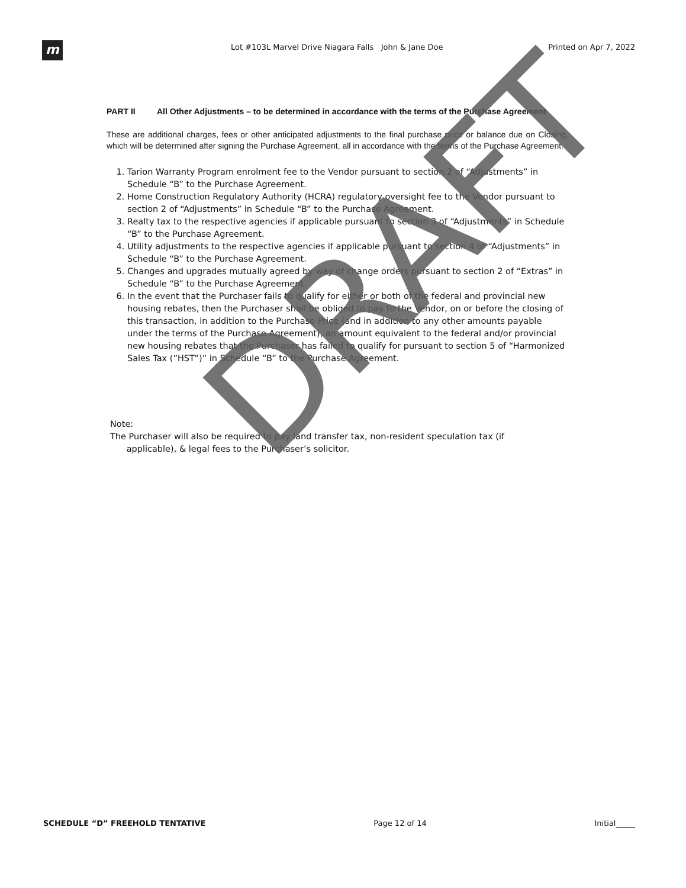m
Lot #103L Marvel Drive Niagara Falls John & Jane Doe Printed on Apr 7, 2022
PART II All Other Adjustments – to be determined in accordance with the terms of the Purchase Agreement
These are additional charges, fees or other anticipated adjustments to the final purchase price or balance due on Closing, which will be determined after signing the Purchase Agreement, all in accordance with the terms of the Purchase Agreement.
1. Tarion Warranty Program enrolment fee to the Vendor pursuant to section 2 of “Adjustments” in Schedule “B” to the Purchase Agreement.
2. Home Construction Regulatory Authority (HCRA) regulatory oversight fee to the Vendor pursuant to section 2 of “Adjustments” in Schedule “B” to the Purchase Agreement.
3. Realty tax to the respective agencies if applicable pursuant to section 3 of “Adjustments” in Schedule “B” to the Purchase Agreement.
4. Utility adjustments to the respective agencies if applicable pursuant to section 4 of “Adjustments” in Schedule “B” to the Purchase Agreement.
5. Changes and upgrades mutually agreed by way of change orders pursuant to section 2 of “Extras” in Schedule “B” to the Purchase Agreement.
6. In the event that the Purchaser fails to qualify for either or both of the federal and provincial new housing rebates, then the Purchaser shall be obliged to pay to the Vendor, on or before the closing of this transaction, in addition to the Purchase Price (and in addition to any other amounts payable under the terms of the Purchase Agreement), an amount equivalent to the federal and/or provincial new housing rebates that the Purchaser has failed to qualify for pursuant to section 5 of “Harmonized Sales Tax (”HST”)” in Schedule “B” to the Purchase Agreement.
Note:
The Purchaser will also be required to pay land transfer tax, non-resident speculation tax (if
applicable), & legal fees to the Purchaser’s solicitor.
DRAFT
SCHEDULE “D” FREEHOLD TENTATIVE Page 12 of 14 Initial_____